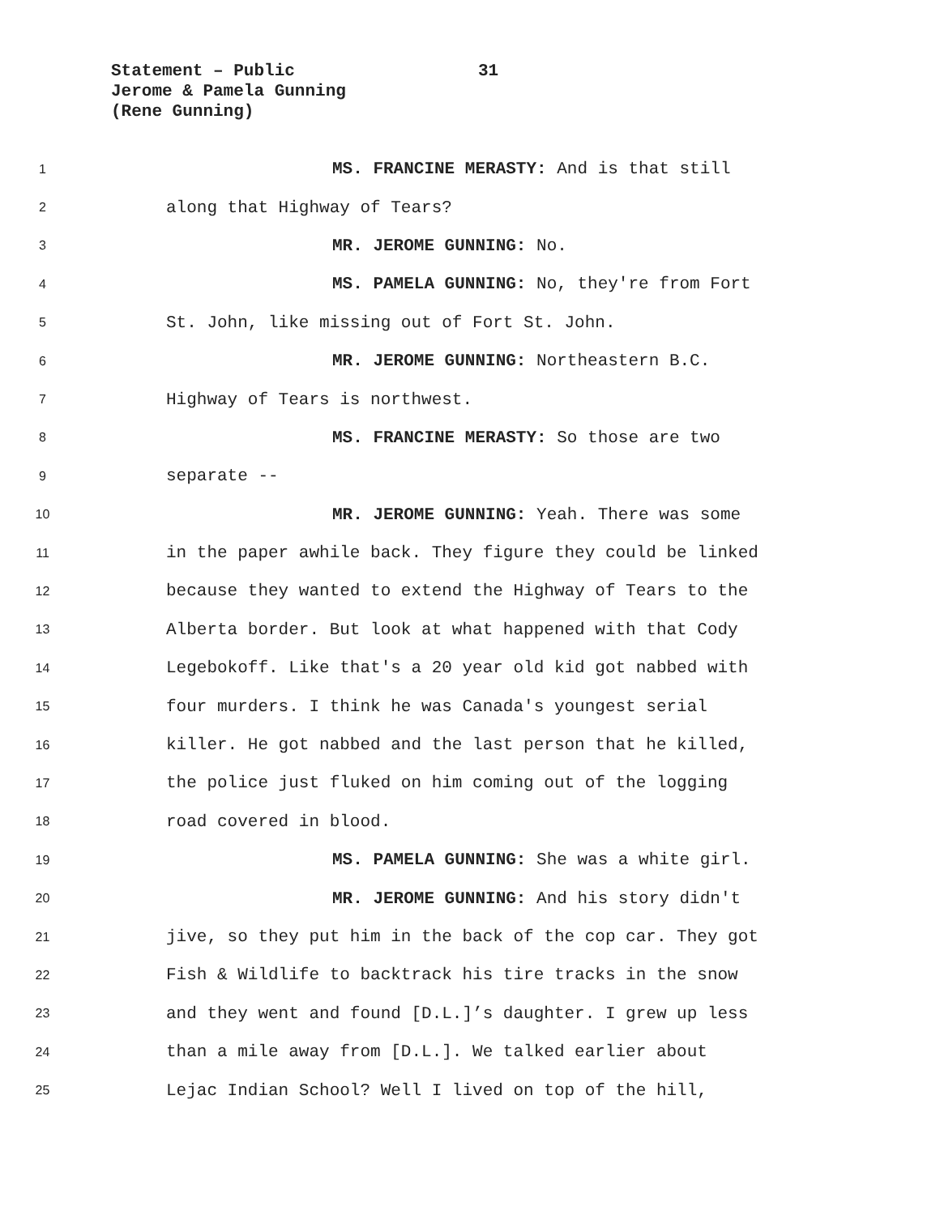Statement – Public
31
Jerome & Pamela Gunning
(Rene Gunning)
1 MS. FRANCINE MERASTY: And is that still
2 along that Highway of Tears?
3 MR. JEROME GUNNING: No.
4 MS. PAMELA GUNNING: No, they're from Fort
5 St. John, like missing out of Fort St. John.
6 MR. JEROME GUNNING: Northeastern B.C.
7 Highway of Tears is northwest.
8 MS. FRANCINE MERASTY: So those are two
9 separate --
10 MR. JEROME GUNNING: Yeah. There was some
11 in the paper awhile back. They figure they could be linked
12 because they wanted to extend the Highway of Tears to the
13 Alberta border. But look at what happened with that Cody
14 Legebokoff. Like that's a 20 year old kid got nabbed with
15 four murders. I think he was Canada's youngest serial
16 killer. He got nabbed and the last person that he killed,
17 the police just fluked on him coming out of the logging
18 road covered in blood.
19 MS. PAMELA GUNNING: She was a white girl.
20 MR. JEROME GUNNING: And his story didn't
21 jive, so they put him in the back of the cop car. They got
22 Fish & Wildlife to backtrack his tire tracks in the snow
23 and they went and found [D.L.]’s daughter. I grew up less
24 than a mile away from [D.L.]. We talked earlier about
25 Lejac Indian School? Well I lived on top of the hill,